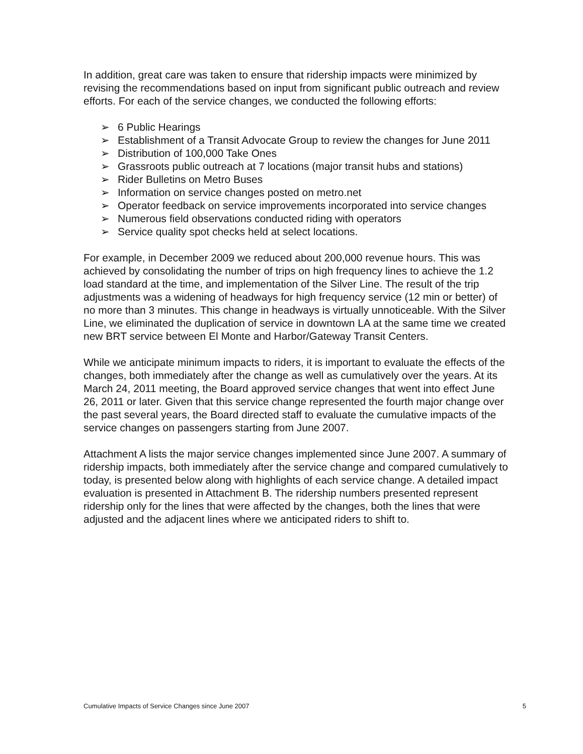In addition, great care was taken to ensure that ridership impacts were minimized by revising the recommendations based on input from significant public outreach and review efforts. For each of the service changes, we conducted the following efforts:
➢ 6 Public Hearings
➢ Establishment of a Transit Advocate Group to review the changes for June 2011
➢ Distribution of 100,000 Take Ones
➢ Grassroots public outreach at 7 locations (major transit hubs and stations)
➢ Rider Bulletins on Metro Buses
➢ Information on service changes posted on metro.net
➢ Operator feedback on service improvements incorporated into service changes
➢ Numerous field observations conducted riding with operators
➢ Service quality spot checks held at select locations.
For example, in December 2009 we reduced about 200,000 revenue hours. This was achieved by consolidating the number of trips on high frequency lines to achieve the 1.2 load standard at the time, and implementation of the Silver Line. The result of the trip adjustments was a widening of headways for high frequency service (12 min or better) of no more than 3 minutes. This change in headways is virtually unnoticeable. With the Silver Line, we eliminated the duplication of service in downtown LA at the same time we created new BRT service between El Monte and Harbor/Gateway Transit Centers.
While we anticipate minimum impacts to riders, it is important to evaluate the effects of the changes, both immediately after the change as well as cumulatively over the years. At its March 24, 2011 meeting, the Board approved service changes that went into effect June 26, 2011 or later. Given that this service change represented the fourth major change over the past several years, the Board directed staff to evaluate the cumulative impacts of the service changes on passengers starting from June 2007.
Attachment A lists the major service changes implemented since June 2007. A summary of ridership impacts, both immediately after the service change and compared cumulatively to today, is presented below along with highlights of each service change. A detailed impact evaluation is presented in Attachment B. The ridership numbers presented represent ridership only for the lines that were affected by the changes, both the lines that were adjusted and the adjacent lines where we anticipated riders to shift to.
Cumulative Impacts of Service Changes since June 2007 5